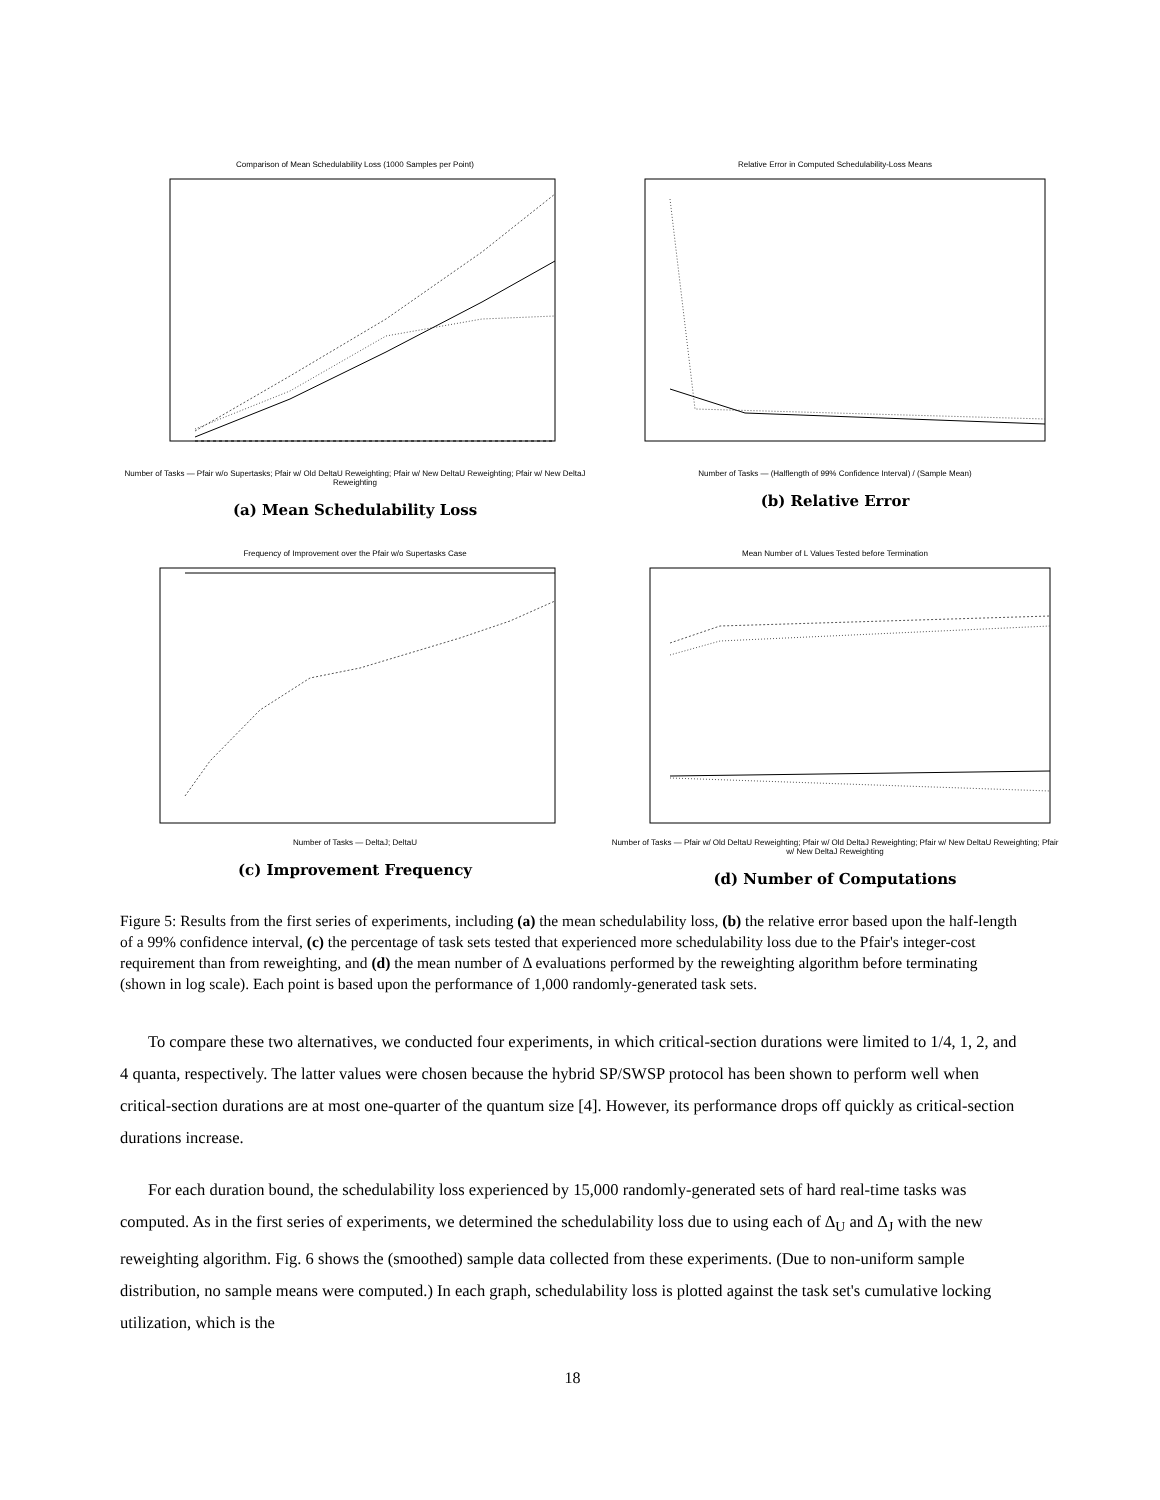Comparison of Mean Schedulability Loss (1000 Samples per Point)
Number of Tasks — Pfair w/o Supertasks; Pfair w/ Old DeltaU Reweighting; Pfair w/ New DeltaU Reweighting; Pfair w/ New DeltaJ Reweighting
(a) Mean Schedulability Loss
Relative Error in Computed Schedulability-Loss Means
Number of Tasks — (Halflength of 99% Confidence Interval) / (Sample Mean)
(b) Relative Error
Frequency of Improvement over the Pfair w/o Supertasks Case
Number of Tasks — DeltaJ; DeltaU
(c) Improvement Frequency
Mean Number of L Values Tested before Termination
Number of Tasks — Pfair w/ Old DeltaU Reweighting; Pfair w/ Old DeltaJ Reweighting; Pfair w/ New DeltaU Reweighting; Pfair w/ New DeltaJ Reweighting
(d) Number of Computations
Figure 5: Results from the first series of experiments, including (a) the mean schedulability loss, (b) the relative error based upon the half-length of a 99% confidence interval, (c) the percentage of task sets tested that experienced more schedulability loss due to the Pfair's integer-cost requirement than from reweighting, and (d) the mean number of Δ evaluations performed by the reweighting algorithm before terminating (shown in log scale). Each point is based upon the performance of 1,000 randomly-generated task sets.
To compare these two alternatives, we conducted four experiments, in which critical-section durations were limited to 1/4, 1, 2, and 4 quanta, respectively. The latter values were chosen because the hybrid SP/SWSP protocol has been shown to perform well when critical-section durations are at most one-quarter of the quantum size [4]. However, its performance drops off quickly as critical-section durations increase.
For each duration bound, the schedulability loss experienced by 15,000 randomly-generated sets of hard real-time tasks was computed. As in the first series of experiments, we determined the schedulability loss due to using each of Δ<sub>U</sub> and Δ<sub>J</sub> with the new reweighting algorithm. Fig. 6 shows the (smoothed) sample data collected from these experiments. (Due to non-uniform sample distribution, no sample means were computed.) In each graph, schedulability loss is plotted against the task set's cumulative locking utilization, which is the
18